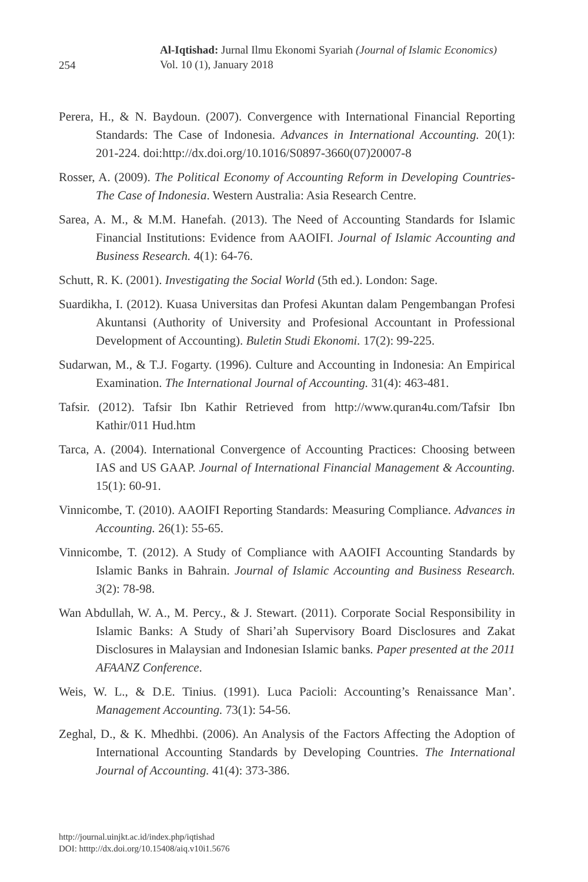254
Al-Iqtishad: Jurnal Ilmu Ekonomi Syariah (Journal of Islamic Economics)
Vol. 10 (1), January 2018
Perera, H., & N. Baydoun. (2007). Convergence with International Financial Reporting Standards: The Case of Indonesia. Advances in International Accounting. 20(1): 201-224. doi:http://dx.doi.org/10.1016/S0897-3660(07)20007-8
Rosser, A. (2009). The Political Economy of Accounting Reform in Developing Countries-The Case of Indonesia. Western Australia: Asia Research Centre.
Sarea, A. M., & M.M. Hanefah. (2013). The Need of Accounting Standards for Islamic Financial Institutions: Evidence from AAOIFI. Journal of Islamic Accounting and Business Research. 4(1): 64-76.
Schutt, R. K. (2001). Investigating the Social World (5th ed.). London: Sage.
Suardikha, I. (2012). Kuasa Universitas dan Profesi Akuntan dalam Pengembangan Profesi Akuntansi (Authority of University and Profesional Accountant in Professional Development of Accounting). Buletin Studi Ekonomi. 17(2): 99-225.
Sudarwan, M., & T.J. Fogarty. (1996). Culture and Accounting in Indonesia: An Empirical Examination. The International Journal of Accounting. 31(4): 463-481.
Tafsir. (2012). Tafsir Ibn Kathir Retrieved from http://www.quran4u.com/Tafsir Ibn Kathir/011 Hud.htm
Tarca, A. (2004). International Convergence of Accounting Practices: Choosing between IAS and US GAAP. Journal of International Financial Management & Accounting. 15(1): 60-91.
Vinnicombe, T. (2010). AAOIFI Reporting Standards: Measuring Compliance. Advances in Accounting. 26(1): 55-65.
Vinnicombe, T. (2012). A Study of Compliance with AAOIFI Accounting Standards by Islamic Banks in Bahrain. Journal of Islamic Accounting and Business Research. 3(2): 78-98.
Wan Abdullah, W. A., M. Percy., & J. Stewart. (2011). Corporate Social Responsibility in Islamic Banks: A Study of Shari’ah Supervisory Board Disclosures and Zakat Disclosures in Malaysian and Indonesian Islamic banks. Paper presented at the 2011 AFAANZ Conference.
Weis, W. L., & D.E. Tinius. (1991). Luca Pacioli: Accounting’s Renaissance Man’. Management Accounting. 73(1): 54-56.
Zeghal, D., & K. Mhedhbi. (2006). An Analysis of the Factors Affecting the Adoption of International Accounting Standards by Developing Countries. The International Journal of Accounting. 41(4): 373-386.
http://journal.uinjkt.ac.id/index.php/iqtishad
DOI: htttp://dx.doi.org/10.15408/aiq.v10i1.5676